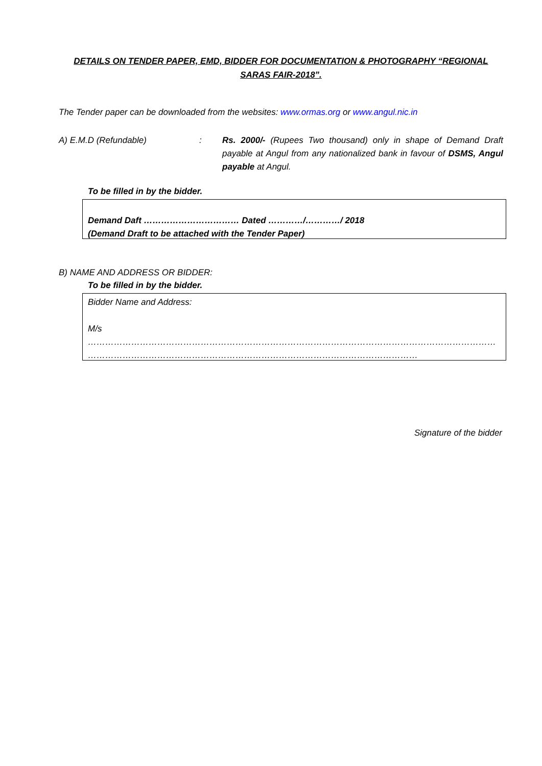DETAILS ON TENDER PAPER, EMD, BIDDER FOR DOCUMENTATION & PHOTOGRAPHY “REGIONAL SARAS FAIR-2018”.
The Tender paper can be downloaded from the websites: www.ormas.org or www.angul.nic.in
A) E.M.D (Refundable) : Rs. 2000/- (Rupees Two thousand) only in shape of Demand Draft payable at Angul from any nationalized bank in favour of DSMS, Angul payable at Angul.
To be filled in by the bidder.
Demand Daft …………………………… Dated …………/…………/ 2018
(Demand Draft to be attached with the Tender Paper)
B) NAME AND ADDRESS OR BIDDER:
To be filled in by the bidder.
Bidder Name and Address:
M/s ……………………………………………………………………………………………………………………………
……………………………………………………………………………………………………
Signature of the bidder